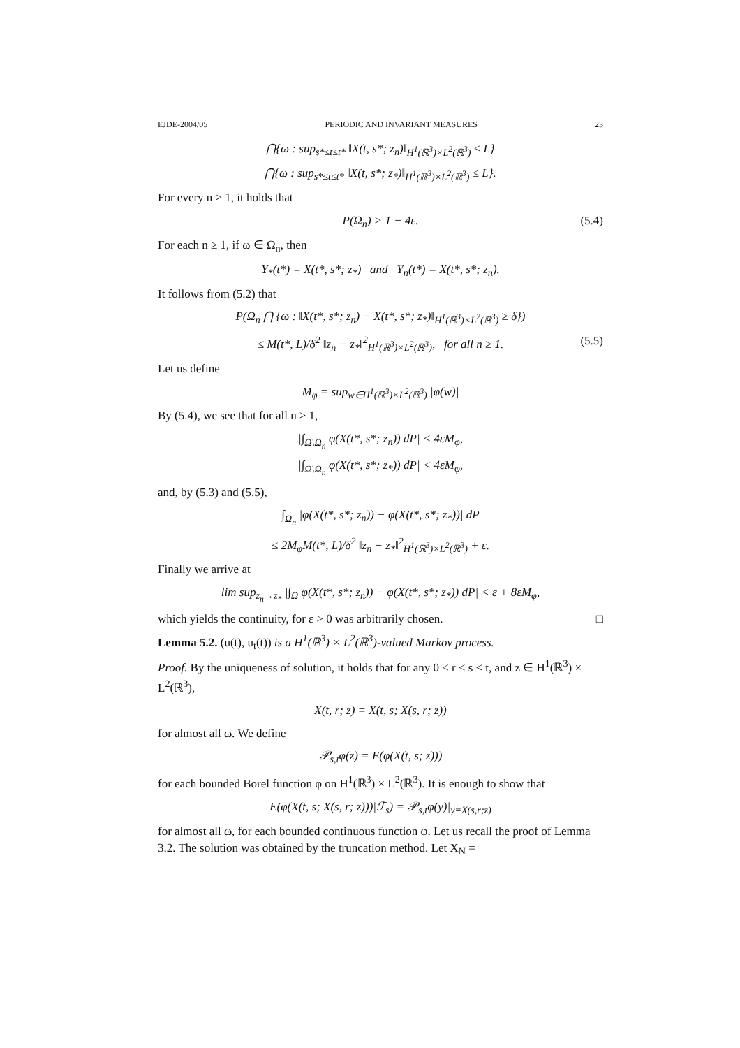EJDE-2004/05 PERIODIC AND INVARIANT MEASURES 23
⋂{ω : sup<sub>s*≤t≤t*</sub> ‖X(t, s*; z<sub>n</sub>)‖<sub>H<sup>1</sup>(ℝ<sup>3</sup>)×L<sup>2</sup>(ℝ<sup>3</sup>)</sub> ≤ L}
⋂{ω : sup<sub>s*≤t≤t*</sub> ‖X(t, s*; z<sub>*</sub>)‖<sub>H<sup>1</sup>(ℝ<sup>3</sup>)×L<sup>2</sup>(ℝ<sup>3</sup>)</sub> ≤ L}.
For every n ≥ 1, it holds that
P(Ω<sub>n</sub>) > 1 − 4ε. (5.4)
For each n ≥ 1, if ω ∈ Ω<sub>n</sub>, then
Y<sub>*</sub>(t*) = X(t*, s*; z<sub>*</sub>) and Y<sub>n</sub>(t*) = X(t*, s*; z<sub>n</sub>).
It follows from (5.2) that
P(Ω<sub>n</sub> ⋂ {ω : ‖X(t*, s*; z<sub>n</sub>) − X(t*, s*; z<sub>*</sub>)‖<sub>H<sup>1</sup>(ℝ<sup>3</sup>)×L<sup>2</sup>(ℝ<sup>3</sup>)</sub> ≥ δ})
≤ M(t*, L)/δ<sup>2</sup> ‖z<sub>n</sub> − z<sub>*</sub>‖<sup>2</sup><sub>H<sup>1</sup>(ℝ<sup>3</sup>)×L<sup>2</sup>(ℝ<sup>3</sup>)</sub>, for all n ≥ 1. (5.5)
Let us define
M<sub>φ</sub> = sup<sub>w∈H<sup>1</sup>(ℝ<sup>3</sup>)×L<sup>2</sup>(ℝ<sup>3</sup>)</sub> |φ(w)|
By (5.4), we see that for all n ≥ 1,
|∫<sub>Ω\Ω<sub>n</sub></sub> φ(X(t*, s*; z<sub>n</sub>)) dP| < 4εM<sub>φ</sub>,
|∫<sub>Ω\Ω<sub>n</sub></sub> φ(X(t*, s*; z<sub>*</sub>)) dP| < 4εM<sub>φ</sub>,
and, by (5.3) and (5.5),
∫<sub>Ω<sub>n</sub></sub> |φ(X(t*, s*; z<sub>n</sub>)) − φ(X(t*, s*; z<sub>*</sub>))| dP
≤ 2M<sub>φ</sub>M(t*, L)/δ<sup>2</sup> ‖z<sub>n</sub> − z<sub>*</sub>‖<sup>2</sup><sub>H<sup>1</sup>(ℝ<sup>3</sup>)×L<sup>2</sup>(ℝ<sup>3</sup>)</sub> + ε.
Finally we arrive at
lim sup<sub>z<sub>n</sub>→z<sub>*</sub></sub> |∫<sub>Ω</sub> φ(X(t*, s*; z<sub>n</sub>)) − φ(X(t*, s*; z<sub>*</sub>)) dP| < ε + 8εM<sub>φ</sub>,
which yields the continuity, for ε > 0 was arbitrarily chosen. □
Lemma 5.2. (u(t), u<sub>t</sub>(t)) is a H<sup>1</sup>(ℝ<sup>3</sup>) × L<sup>2</sup>(ℝ<sup>3</sup>)-valued Markov process.
Proof. By the uniqueness of solution, it holds that for any 0 ≤ r < s < t, and z ∈ H<sup>1</sup>(ℝ<sup>3</sup>) × L<sup>2</sup>(ℝ<sup>3</sup>),
X(t, r; z) = X(t, s; X(s, r; z))
for almost all ω. We define
𝒫<sub>s,t</sub>φ(z) = E(φ(X(t, s; z)))
for each bounded Borel function φ on H<sup>1</sup>(ℝ<sup>3</sup>) × L<sup>2</sup>(ℝ<sup>3</sup>). It is enough to show that
E(φ(X(t, s; X(s, r; z)))|ℱ<sub>s</sub>) = 𝒫<sub>s,t</sub>φ(y)|<sub>y=X(s,r;z)</sub>
for almost all ω, for each bounded continuous function φ. Let us recall the proof of Lemma 3.2. The solution was obtained by the truncation method. Let X<sub>N</sub> =